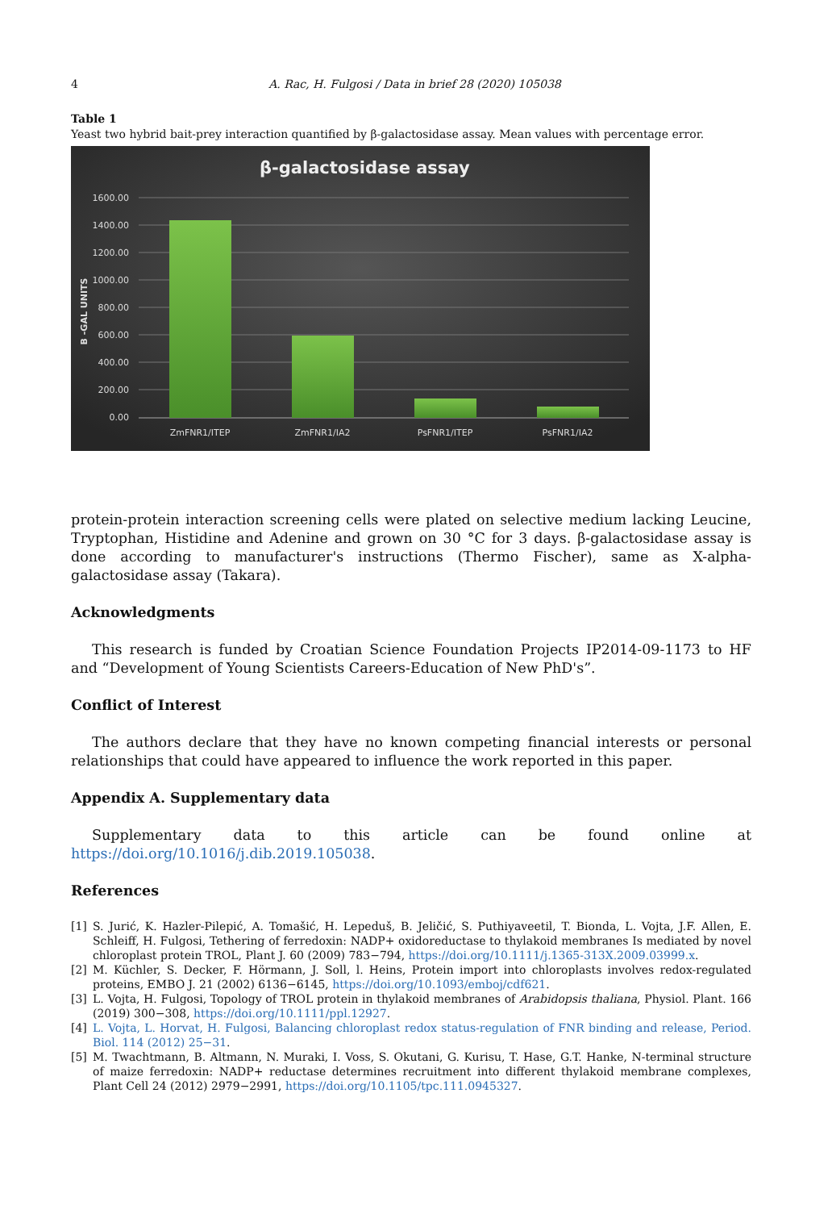4 A. Rac, H. Fulgosi / Data in brief 28 (2020) 105038
Table 1
Yeast two hybrid bait-prey interaction quantified by β-galactosidase assay. Mean values with percentage error.
β-galactosidase assay
1600.00
1400.00
1200.00
1000.00
800.00
600.00
400.00
200.00
0.00
B -GAL UNITS
ZmFNR1/ITEP
ZmFNR1/IA2
PsFNR1/ITEP
PsFNR1/IA2
protein-protein interaction screening cells were plated on selective medium lacking Leucine, Tryptophan, Histidine and Adenine and grown on 30 °C for 3 days. β-galactosidase assay is done according to manufacturer's instructions (Thermo Fischer), same as X-alpha-galactosidase assay (Takara).
Acknowledgments
This research is funded by Croatian Science Foundation Projects IP2014-09-1173 to HF and “Development of Young Scientists Careers-Education of New PhD's”.
Conflict of Interest
The authors declare that they have no known competing financial interests or personal relationships that could have appeared to influence the work reported in this paper.
Appendix A. Supplementary data
Supplementary data to this article can be found online at https://doi.org/10.1016/j.dib.2019.105038.
References
[1] S. Jurić, K. Hazler-Pilepić, A. Tomašić, H. Lepeduš, B. Jeličić, S. Puthiyaveetil, T. Bionda, L. Vojta, J.F. Allen, E. Schleiff, H. Fulgosi, Tethering of ferredoxin: NADP+ oxidoreductase to thylakoid membranes Is mediated by novel chloroplast protein TROL, Plant J. 60 (2009) 783−794, https://doi.org/10.1111/j.1365-313X.2009.03999.x.
[2] M. Küchler, S. Decker, F. Hörmann, J. Soll, l. Heins, Protein import into chloroplasts involves redox-regulated proteins, EMBO J. 21 (2002) 6136−6145, https://doi.org/10.1093/emboj/cdf621.
[3] L. Vojta, H. Fulgosi, Topology of TROL protein in thylakoid membranes of Arabidopsis thaliana, Physiol. Plant. 166 (2019) 300−308, https://doi.org/10.1111/ppl.12927.
[4] L. Vojta, L. Horvat, H. Fulgosi, Balancing chloroplast redox status-regulation of FNR binding and release, Period. Biol. 114 (2012) 25−31.
[5] M. Twachtmann, B. Altmann, N. Muraki, I. Voss, S. Okutani, G. Kurisu, T. Hase, G.T. Hanke, N-terminal structure of maize ferredoxin: NADP+ reductase determines recruitment into different thylakoid membrane complexes, Plant Cell 24 (2012) 2979−2991, https://doi.org/10.1105/tpc.111.0945327.